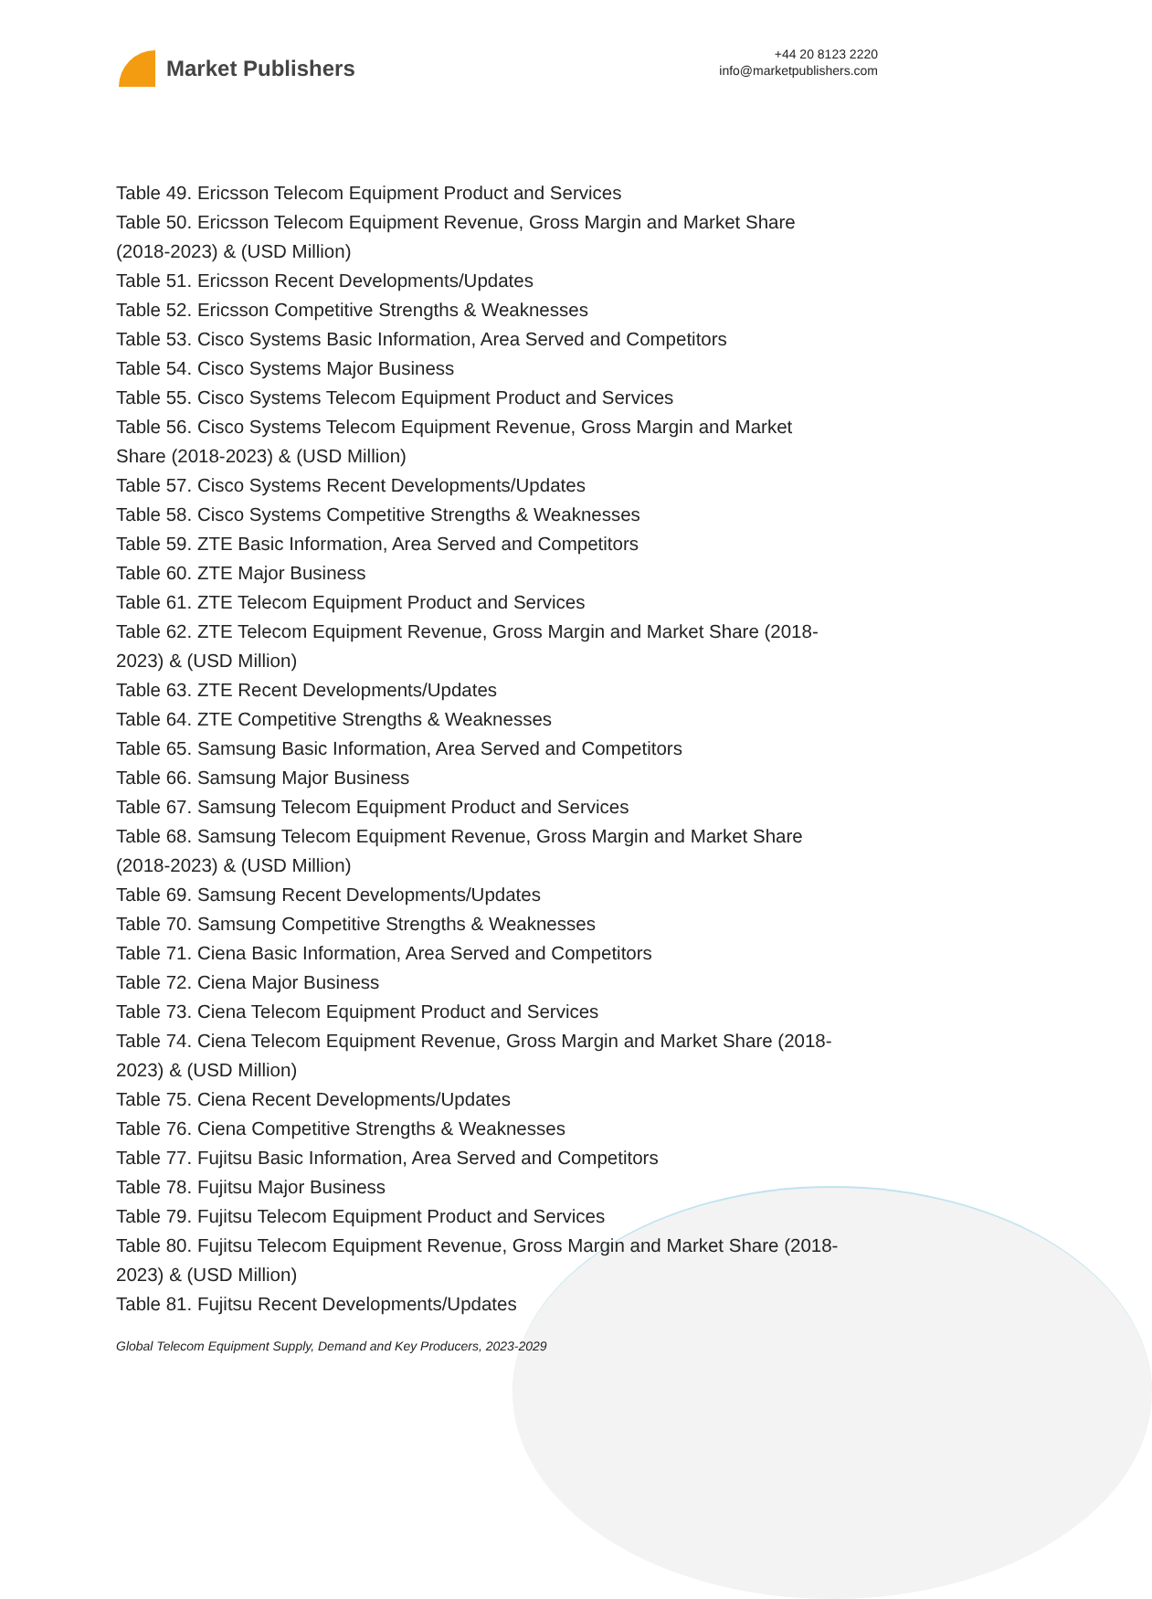Market Publishers
+44 20 8123 2220
info@marketpublishers.com
Table 49. Ericsson Telecom Equipment Product and Services
Table 50. Ericsson Telecom Equipment Revenue, Gross Margin and Market Share (2018-2023) & (USD Million)
Table 51. Ericsson Recent Developments/Updates
Table 52. Ericsson Competitive Strengths & Weaknesses
Table 53. Cisco Systems Basic Information, Area Served and Competitors
Table 54. Cisco Systems Major Business
Table 55. Cisco Systems Telecom Equipment Product and Services
Table 56. Cisco Systems Telecom Equipment Revenue, Gross Margin and Market Share (2018-2023) & (USD Million)
Table 57. Cisco Systems Recent Developments/Updates
Table 58. Cisco Systems Competitive Strengths & Weaknesses
Table 59. ZTE Basic Information, Area Served and Competitors
Table 60. ZTE Major Business
Table 61. ZTE Telecom Equipment Product and Services
Table 62. ZTE Telecom Equipment Revenue, Gross Margin and Market Share (2018-2023) & (USD Million)
Table 63. ZTE Recent Developments/Updates
Table 64. ZTE Competitive Strengths & Weaknesses
Table 65. Samsung Basic Information, Area Served and Competitors
Table 66. Samsung Major Business
Table 67. Samsung Telecom Equipment Product and Services
Table 68. Samsung Telecom Equipment Revenue, Gross Margin and Market Share (2018-2023) & (USD Million)
Table 69. Samsung Recent Developments/Updates
Table 70. Samsung Competitive Strengths & Weaknesses
Table 71. Ciena Basic Information, Area Served and Competitors
Table 72. Ciena Major Business
Table 73. Ciena Telecom Equipment Product and Services
Table 74. Ciena Telecom Equipment Revenue, Gross Margin and Market Share (2018-2023) & (USD Million)
Table 75. Ciena Recent Developments/Updates
Table 76. Ciena Competitive Strengths & Weaknesses
Table 77. Fujitsu Basic Information, Area Served and Competitors
Table 78. Fujitsu Major Business
Table 79. Fujitsu Telecom Equipment Product and Services
Table 80. Fujitsu Telecom Equipment Revenue, Gross Margin and Market Share (2018-2023) & (USD Million)
Table 81. Fujitsu Recent Developments/Updates
Global Telecom Equipment Supply, Demand and Key Producers, 2023-2029